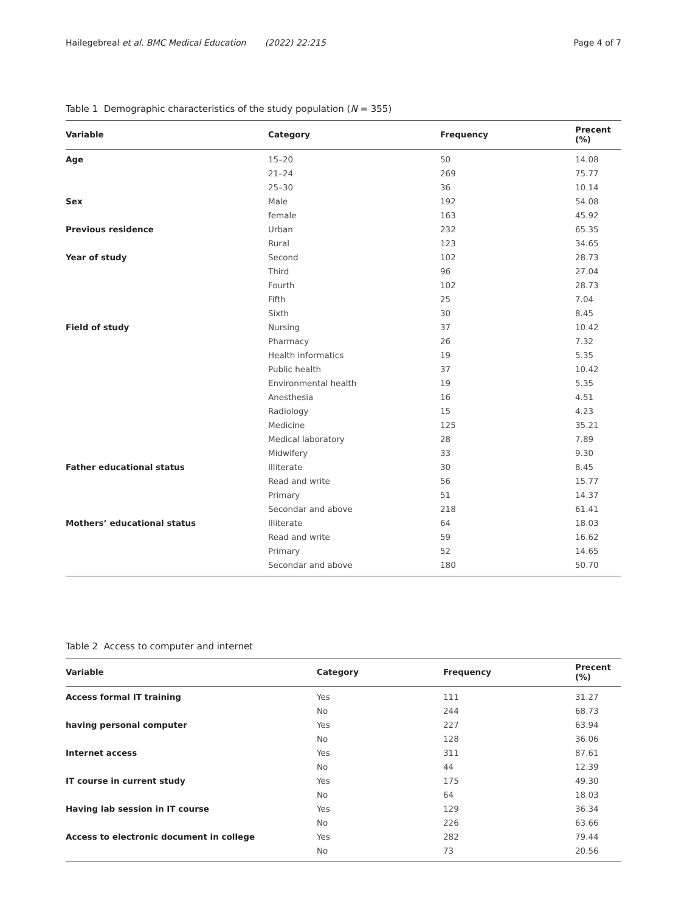Hailegebreal et al. BMC Medical Education (2022) 22:215 Page 4 of 7
Table 1 Demographic characteristics of the study population (N = 355)
| Variable | Category | Frequency | Precent (%) |
| --- | --- | --- | --- |
| Age | 15–20 | 50 | 14.08 |
| | 21–24 | 269 | 75.77 |
| | 25–30 | 36 | 10.14 |
| Sex | Male | 192 | 54.08 |
| | female | 163 | 45.92 |
| Previous residence | Urban | 232 | 65.35 |
| | Rural | 123 | 34.65 |
| Year of study | Second | 102 | 28.73 |
| | Third | 96 | 27.04 |
| | Fourth | 102 | 28.73 |
| | Fifth | 25 | 7.04 |
| | Sixth | 30 | 8.45 |
| Field of study | Nursing | 37 | 10.42 |
| | Pharmacy | 26 | 7.32 |
| | Health informatics | 19 | 5.35 |
| | Public health | 37 | 10.42 |
| | Environmental health | 19 | 5.35 |
| | Anesthesia | 16 | 4.51 |
| | Radiology | 15 | 4.23 |
| | Medicine | 125 | 35.21 |
| | Medical laboratory | 28 | 7.89 |
| | Midwifery | 33 | 9.30 |
| Father educational status | Illiterate | 30 | 8.45 |
| | Read and write | 56 | 15.77 |
| | Primary | 51 | 14.37 |
| | Secondar and above | 218 | 61.41 |
| Mothers’ educational status | Illiterate | 64 | 18.03 |
| | Read and write | 59 | 16.62 |
| | Primary | 52 | 14.65 |
| | Secondar and above | 180 | 50.70 |
Table 2 Access to computer and internet
| Variable | Category | Frequency | Precent (%) |
| --- | --- | --- | --- |
| Access formal IT training | Yes | 111 | 31.27 |
| | No | 244 | 68.73 |
| having personal computer | Yes | 227 | 63.94 |
| | No | 128 | 36.06 |
| Internet access | Yes | 311 | 87.61 |
| | No | 44 | 12.39 |
| IT course in current study | Yes | 175 | 49.30 |
| | No | 64 | 18.03 |
| Having lab session in IT course | Yes | 129 | 36.34 |
| | No | 226 | 63.66 |
| Access to electronic document in college | Yes | 282 | 79.44 |
| | No | 73 | 20.56 |